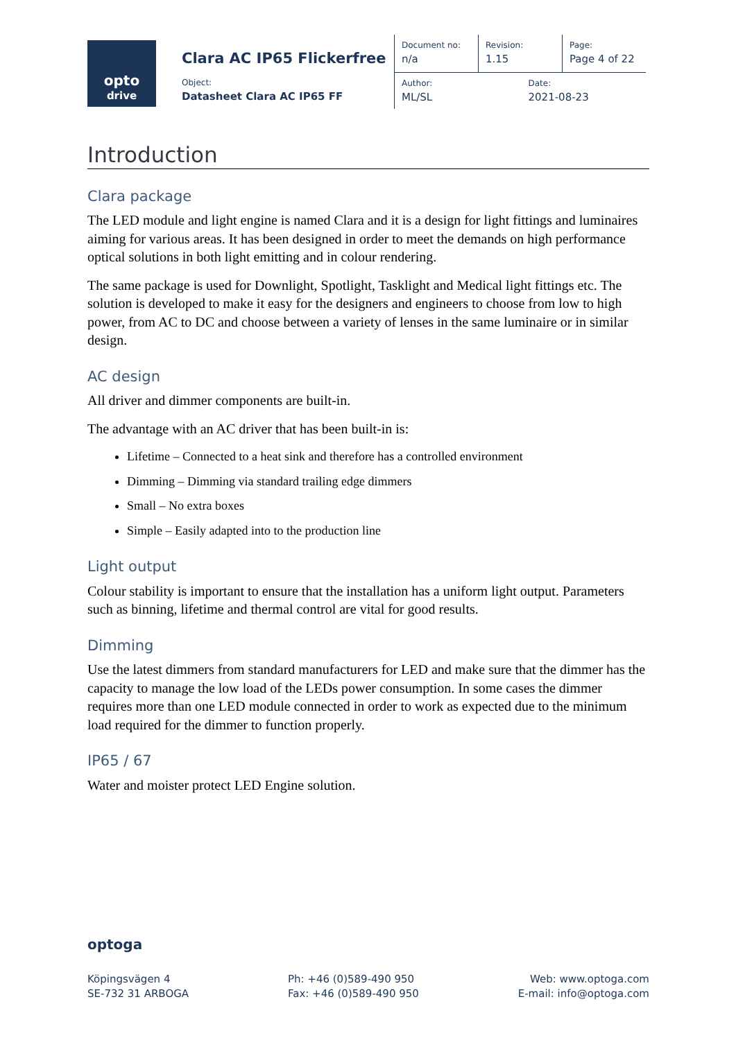opto
drive
| Clara AC IP65 Flickerfree | Document no: n/a | Revision: 1.15 | Page: Page 4 of 22 |
| Object: Datasheet Clara AC IP65 FF | Author: ML/SL | Date: 2021-08-23 | |
Introduction
Clara package
The LED module and light engine is named Clara and it is a design for light fittings and luminaires aiming for various areas. It has been designed in order to meet the demands on high performance optical solutions in both light emitting and in colour rendering.
The same package is used for Downlight, Spotlight, Tasklight and Medical light fittings etc. The solution is developed to make it easy for the designers and engineers to choose from low to high power, from AC to DC and choose between a variety of lenses in the same luminaire or in similar design.
AC design
All driver and dimmer components are built-in.
The advantage with an AC driver that has been built-in is:
Lifetime – Connected to a heat sink and therefore has a controlled environment
Dimming – Dimming via standard trailing edge dimmers
Small – No extra boxes
Simple – Easily adapted into to the production line
Light output
Colour stability is important to ensure that the installation has a uniform light output. Parameters such as binning, lifetime and thermal control are vital for good results.
Dimming
Use the latest dimmers from standard manufacturers for LED and make sure that the dimmer has the capacity to manage the low load of the LEDs power consumption. In some cases the dimmer requires more than one LED module connected in order to work as expected due to the minimum load required for the dimmer to function properly.
IP65 / 67
Water and moister protect LED Engine solution.
optoga
Köpingsvägen 4
SE-732 31 ARBOGA
Ph: +46 (0)589-490 950
Fax: +46 (0)589-490 950
Web: www.optoga.com
E-mail: info@optoga.com